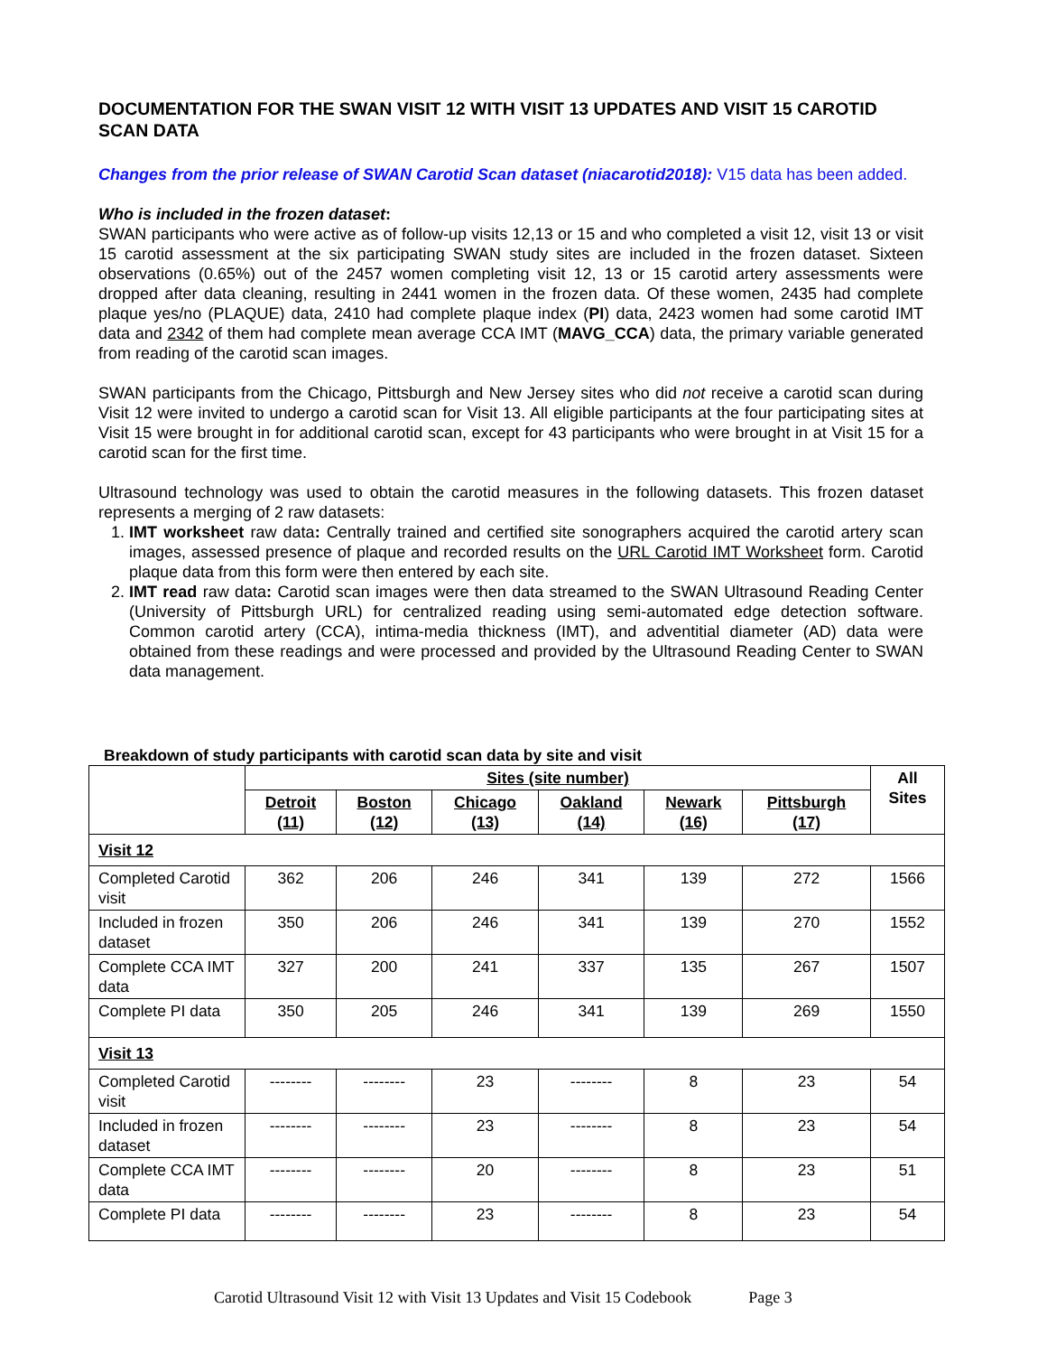DOCUMENTATION FOR THE SWAN VISIT 12 WITH VISIT 13 UPDATES AND VISIT 15 CAROTID SCAN DATA
Changes from the prior release of SWAN Carotid Scan dataset (niacarotid2018): V15 data has been added.
Who is included in the frozen dataset:
SWAN participants who were active as of follow-up visits 12,13 or 15 and who completed a visit 12, visit 13 or visit 15 carotid assessment at the six participating SWAN study sites are included in the frozen dataset. Sixteen observations (0.65%) out of the 2457 women completing visit 12, 13 or 15 carotid artery assessments were dropped after data cleaning, resulting in 2441 women in the frozen data. Of these women, 2435 had complete plaque yes/no (PLAQUE) data, 2410 had complete plaque index (PI) data, 2423 women had some carotid IMT data and 2342 of them had complete mean average CCA IMT (MAVG_CCA) data, the primary variable generated from reading of the carotid scan images.
SWAN participants from the Chicago, Pittsburgh and New Jersey sites who did not receive a carotid scan during Visit 12 were invited to undergo a carotid scan for Visit 13. All eligible participants at the four participating sites at Visit 15 were brought in for additional carotid scan, except for 43 participants who were brought in at Visit 15 for a carotid scan for the first time.
Ultrasound technology was used to obtain the carotid measures in the following datasets. This frozen dataset represents a merging of 2 raw datasets:
1. IMT worksheet raw data: Centrally trained and certified site sonographers acquired the carotid artery scan images, assessed presence of plaque and recorded results on the URL Carotid IMT Worksheet form. Carotid plaque data from this form were then entered by each site.
2. IMT read raw data: Carotid scan images were then data streamed to the SWAN Ultrasound Reading Center (University of Pittsburgh URL) for centralized reading using semi-automated edge detection software. Common carotid artery (CCA), intima-media thickness (IMT), and adventitial diameter (AD) data were obtained from these readings and were processed and provided by the Ultrasound Reading Center to SWAN data management.
Breakdown of study participants with carotid scan data by site and visit
| | Sites (site number) | | | | | | All Sites |
| --- | --- | --- | --- | --- | --- | --- | --- |
| | Detroit (11) | Boston (12) | Chicago (13) | Oakland (14) | Newark (16) | Pittsburgh (17) | |
| Visit 12 | | | | | | | |
| Completed Carotid visit | 362 | 206 | 246 | 341 | 139 | 272 | 1566 |
| Included in frozen dataset | 350 | 206 | 246 | 341 | 139 | 270 | 1552 |
| Complete CCA IMT data | 327 | 200 | 241 | 337 | 135 | 267 | 1507 |
| Complete PI data | 350 | 205 | 246 | 341 | 139 | 269 | 1550 |
| Visit 13 | | | | | | | |
| Completed Carotid visit | -------- | -------- | 23 | -------- | 8 | 23 | 54 |
| Included in frozen dataset | -------- | -------- | 23 | -------- | 8 | 23 | 54 |
| Complete CCA IMT data | -------- | -------- | 20 | -------- | 8 | 23 | 51 |
| Complete PI data | -------- | -------- | 23 | -------- | 8 | 23 | 54 |
Carotid Ultrasound Visit 12 with Visit 13 Updates and Visit 15 Codebook Page 3